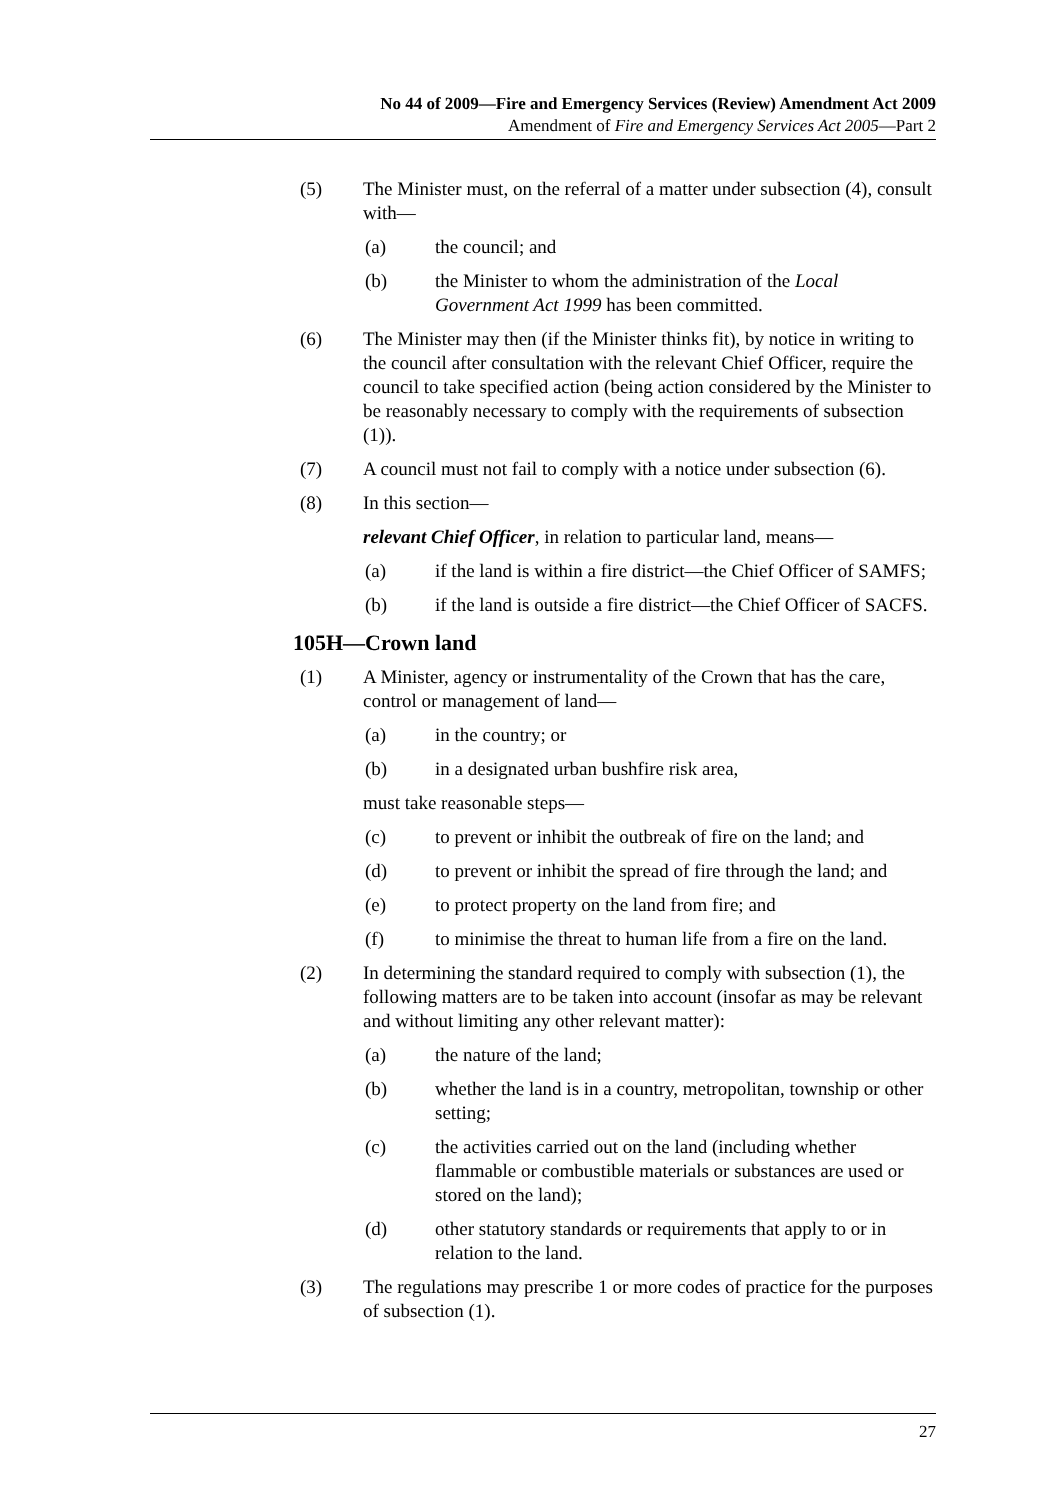No 44 of 2009—Fire and Emergency Services (Review) Amendment Act 2009
Amendment of Fire and Emergency Services Act 2005—Part 2
(5) The Minister must, on the referral of a matter under subsection (4), consult with—
(a) the council; and
(b) the Minister to whom the administration of the Local Government Act 1999 has been committed.
(6) The Minister may then (if the Minister thinks fit), by notice in writing to the council after consultation with the relevant Chief Officer, require the council to take specified action (being action considered by the Minister to be reasonably necessary to comply with the requirements of subsection (1)).
(7) A council must not fail to comply with a notice under subsection (6).
(8) In this section—
relevant Chief Officer, in relation to particular land, means—
(a) if the land is within a fire district—the Chief Officer of SAMFS;
(b) if the land is outside a fire district—the Chief Officer of SACFS.
105H—Crown land
(1) A Minister, agency or instrumentality of the Crown that has the care, control or management of land—
(a) in the country; or
(b) in a designated urban bushfire risk area,
must take reasonable steps—
(c) to prevent or inhibit the outbreak of fire on the land; and
(d) to prevent or inhibit the spread of fire through the land; and
(e) to protect property on the land from fire; and
(f) to minimise the threat to human life from a fire on the land.
(2) In determining the standard required to comply with subsection (1), the following matters are to be taken into account (insofar as may be relevant and without limiting any other relevant matter):
(a) the nature of the land;
(b) whether the land is in a country, metropolitan, township or other setting;
(c) the activities carried out on the land (including whether flammable or combustible materials or substances are used or stored on the land);
(d) other statutory standards or requirements that apply to or in relation to the land.
(3) The regulations may prescribe 1 or more codes of practice for the purposes of subsection (1).
27